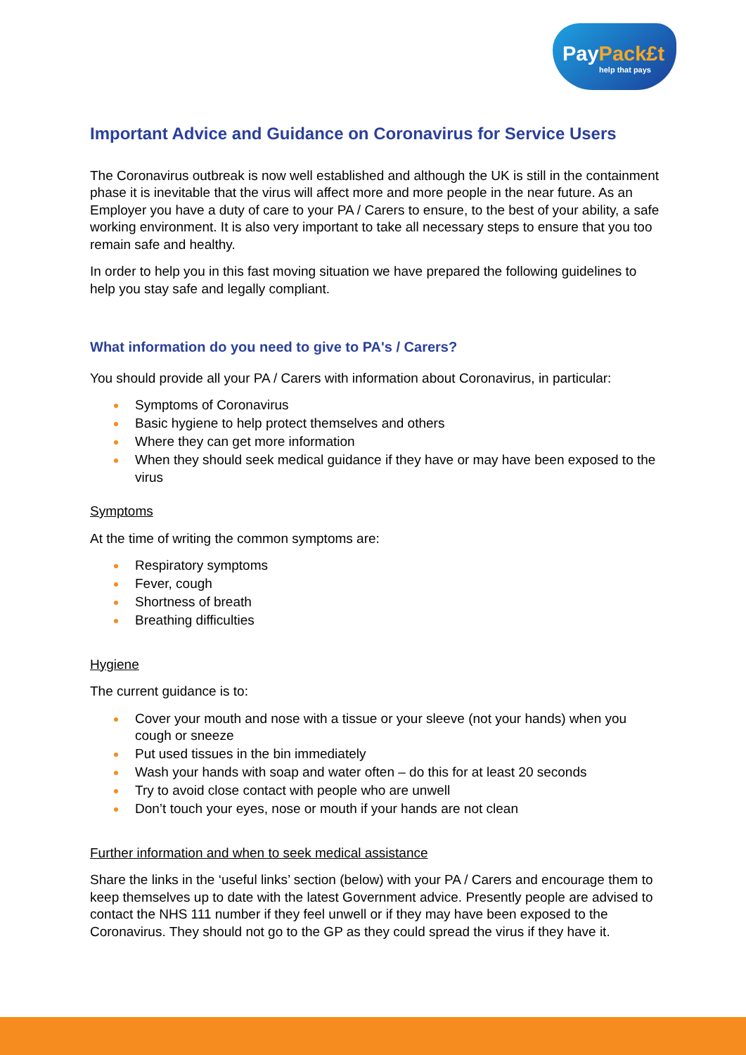PayPack£t
help that pays
Important Advice and Guidance on Coronavirus for Service Users
The Coronavirus outbreak is now well established and although the UK is still in the containment phase it is inevitable that the virus will affect more and more people in the near future. As an Employer you have a duty of care to your PA / Carers to ensure, to the best of your ability, a safe working environment. It is also very important to take all necessary steps to ensure that you too remain safe and healthy.
In order to help you in this fast moving situation we have prepared the following guidelines to help you stay safe and legally compliant.
What information do you need to give to PA's / Carers?
You should provide all your PA / Carers with information about Coronavirus, in particular:
Symptoms of Coronavirus
Basic hygiene to help protect themselves and others
Where they can get more information
When they should seek medical guidance if they have or may have been exposed to the virus
Symptoms
At the time of writing the common symptoms are:
Respiratory symptoms
Fever, cough
Shortness of breath
Breathing difficulties
Hygiene
The current guidance is to:
Cover your mouth and nose with a tissue or your sleeve (not your hands) when you cough or sneeze
Put used tissues in the bin immediately
Wash your hands with soap and water often – do this for at least 20 seconds
Try to avoid close contact with people who are unwell
Don’t touch your eyes, nose or mouth if your hands are not clean
Further information and when to seek medical assistance
Share the links in the ‘useful links’ section (below) with your PA / Carers and encourage them to keep themselves up to date with the latest Government advice. Presently people are advised to contact the NHS 111 number if they feel unwell or if they may have been exposed to the Coronavirus. They should not go to the GP as they could spread the virus if they have it.